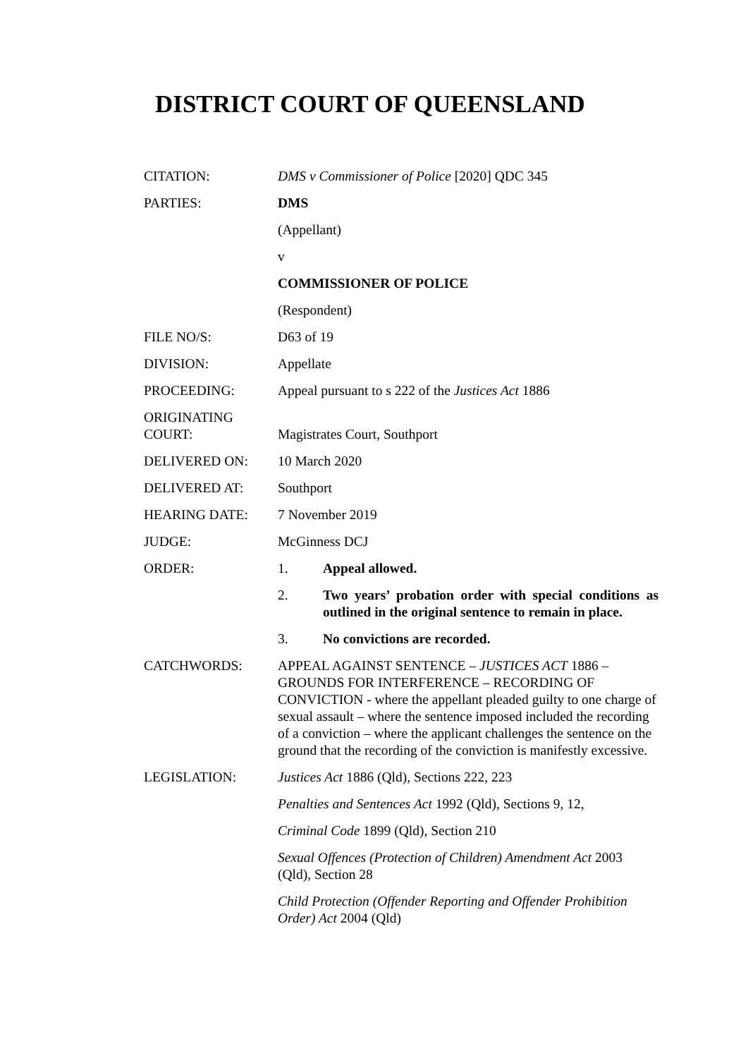DISTRICT COURT OF QUEENSLAND
| CITATION: | DMS v Commissioner of Police [2020] QDC 345 |
| PARTIES: | DMS |
| | (Appellant) |
| | v |
| | COMMISSIONER OF POLICE |
| | (Respondent) |
| FILE NO/S: | D63 of 19 |
| DIVISION: | Appellate |
| PROCEEDING: | Appeal pursuant to s 222 of the Justices Act 1886 |
| ORIGINATING COURT: | Magistrates Court, Southport |
| DELIVERED ON: | 10 March 2020 |
| DELIVERED AT: | Southport |
| HEARING DATE: | 7 November 2019 |
| JUDGE: | McGinness DCJ |
| ORDER: | 1. Appeal allowed. |
| | 2. Two years’ probation order with special conditions as outlined in the original sentence to remain in place. |
| | 3. No convictions are recorded. |
| CATCHWORDS: | APPEAL AGAINST SENTENCE – JUSTICES ACT 1886 – GROUNDS FOR INTERFERENCE – RECORDING OF CONVICTION - where the appellant pleaded guilty to one charge of sexual assault – where the sentence imposed included the recording of a conviction – where the applicant challenges the sentence on the ground that the recording of the conviction is manifestly excessive. |
| LEGISLATION: | Justices Act 1886 (Qld), Sections 222, 223 |
| | Penalties and Sentences Act 1992 (Qld), Sections 9, 12, |
| | Criminal Code 1899 (Qld), Section 210 |
| | Sexual Offences (Protection of Children) Amendment Act 2003 (Qld), Section 28 |
| | Child Protection (Offender Reporting and Offender Prohibition Order) Act 2004 (Qld) |